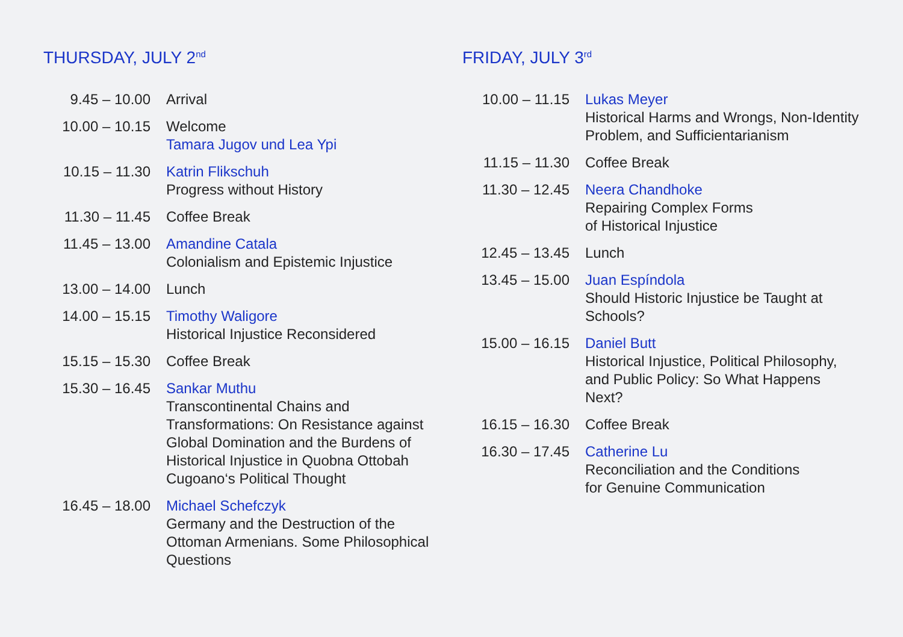THURSDAY, JULY 2<sup>nd</sup>
| 9.45 – 10.00 | Arrival |
| 10.00 – 10.15 | Welcome Tamara Jugov und Lea Ypi |
| 10.15 – 11.30 | Katrin Flikschuh Progress without History |
| 11.30 – 11.45 | Coffee Break |
| 11.45 – 13.00 | Amandine Catala Colonialism and Epistemic Injustice |
| 13.00 – 14.00 | Lunch |
| 14.00 – 15.15 | Timothy Waligore Historical Injustice Reconsidered |
| 15.15 – 15.30 | Coffee Break |
| 15.30 – 16.45 | Sankar Muthu Transcontinental Chains and Transformations: On Resistance against Global Domination and the Burdens of Historical Injustice in Quobna Ottobah Cugoano‘s Political Thought |
| 16.45 – 18.00 | Michael Schefczyk Germany and the Destruction of the Ottoman Armenians. Some Philosophical Questions |
FRIDAY, JULY 3<sup>rd</sup>
| 10.00 – 11.15 | Lukas Meyer Historical Harms and Wrongs, Non-Identity Problem, and Sufficientarianism |
| 11.15 – 11.30 | Coffee Break |
| 11.30 – 12.45 | Neera Chandhoke Repairing Complex Forms of Historical Injustice |
| 12.45 – 13.45 | Lunch |
| 13.45 – 15.00 | Juan Espíndola Should Historic Injustice be Taught at Schools? |
| 15.00 – 16.15 | Daniel Butt Historical Injustice, Political Philosophy, and Public Policy: So What Happens Next? |
| 16.15 – 16.30 | Coffee Break |
| 16.30 – 17.45 | Catherine Lu Reconciliation and the Conditions for Genuine Communication |